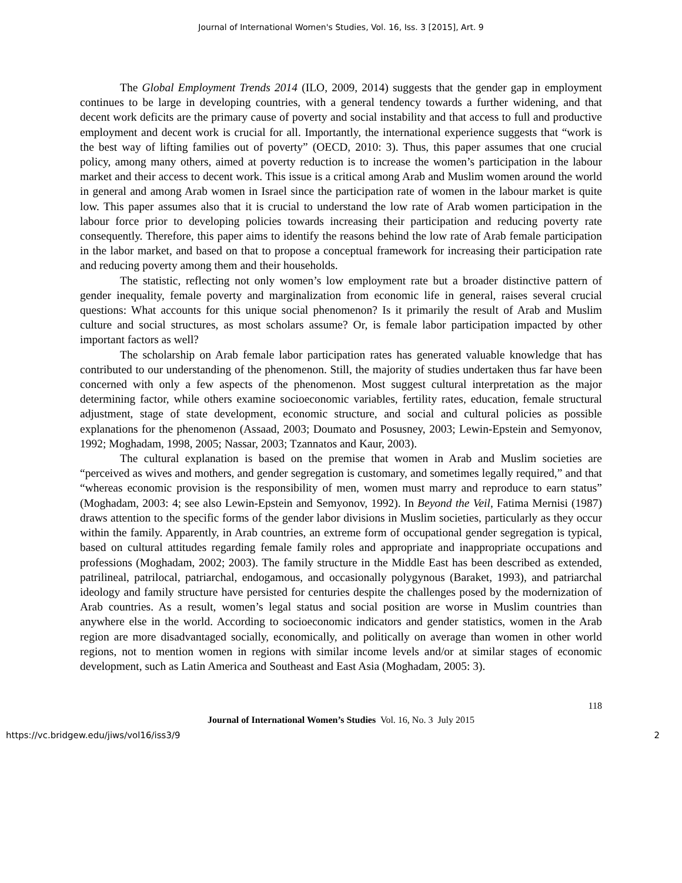Journal of International Women's Studies, Vol. 16, Iss. 3 [2015], Art. 9
The Global Employment Trends 2014 (ILO, 2009, 2014) suggests that the gender gap in employment continues to be large in developing countries, with a general tendency towards a further widening, and that decent work deficits are the primary cause of poverty and social instability and that access to full and productive employment and decent work is crucial for all. Importantly, the international experience suggests that “work is the best way of lifting families out of poverty” (OECD, 2010: 3). Thus, this paper assumes that one crucial policy, among many others, aimed at poverty reduction is to increase the women’s participation in the labour market and their access to decent work. This issue is a critical among Arab and Muslim women around the world in general and among Arab women in Israel since the participation rate of women in the labour market is quite low. This paper assumes also that it is crucial to understand the low rate of Arab women participation in the labour force prior to developing policies towards increasing their participation and reducing poverty rate consequently. Therefore, this paper aims to identify the reasons behind the low rate of Arab female participation in the labor market, and based on that to propose a conceptual framework for increasing their participation rate and reducing poverty among them and their households.
The statistic, reflecting not only women’s low employment rate but a broader distinctive pattern of gender inequality, female poverty and marginalization from economic life in general, raises several crucial questions: What accounts for this unique social phenomenon? Is it primarily the result of Arab and Muslim culture and social structures, as most scholars assume? Or, is female labor participation impacted by other important factors as well?
The scholarship on Arab female labor participation rates has generated valuable knowledge that has contributed to our understanding of the phenomenon. Still, the majority of studies undertaken thus far have been concerned with only a few aspects of the phenomenon. Most suggest cultural interpretation as the major determining factor, while others examine socioeconomic variables, fertility rates, education, female structural adjustment, stage of state development, economic structure, and social and cultural policies as possible explanations for the phenomenon (Assaad, 2003; Doumato and Posusney, 2003; Lewin-Epstein and Semyonov, 1992; Moghadam, 1998, 2005; Nassar, 2003; Tzannatos and Kaur, 2003).
The cultural explanation is based on the premise that women in Arab and Muslim societies are “perceived as wives and mothers, and gender segregation is customary, and sometimes legally required,” and that “whereas economic provision is the responsibility of men, women must marry and reproduce to earn status” (Moghadam, 2003: 4; see also Lewin-Epstein and Semyonov, 1992). In Beyond the Veil, Fatima Mernisi (1987) draws attention to the specific forms of the gender labor divisions in Muslim societies, particularly as they occur within the family. Apparently, in Arab countries, an extreme form of occupational gender segregation is typical, based on cultural attitudes regarding female family roles and appropriate and inappropriate occupations and professions (Moghadam, 2002; 2003). The family structure in the Middle East has been described as extended, patrilineal, patrilocal, patriarchal, endogamous, and occasionally polygynous (Baraket, 1993), and patriarchal ideology and family structure have persisted for centuries despite the challenges posed by the modernization of Arab countries. As a result, women’s legal status and social position are worse in Muslim countries than anywhere else in the world. According to socioeconomic indicators and gender statistics, women in the Arab region are more disadvantaged socially, economically, and politically on average than women in other world regions, not to mention women in regions with similar income levels and/or at similar stages of economic development, such as Latin America and Southeast and East Asia (Moghadam, 2005: 3).
118
Journal of International Women’s Studies Vol. 16, No. 3 July 2015
https://vc.bridgew.edu/jiws/vol16/iss3/9 2